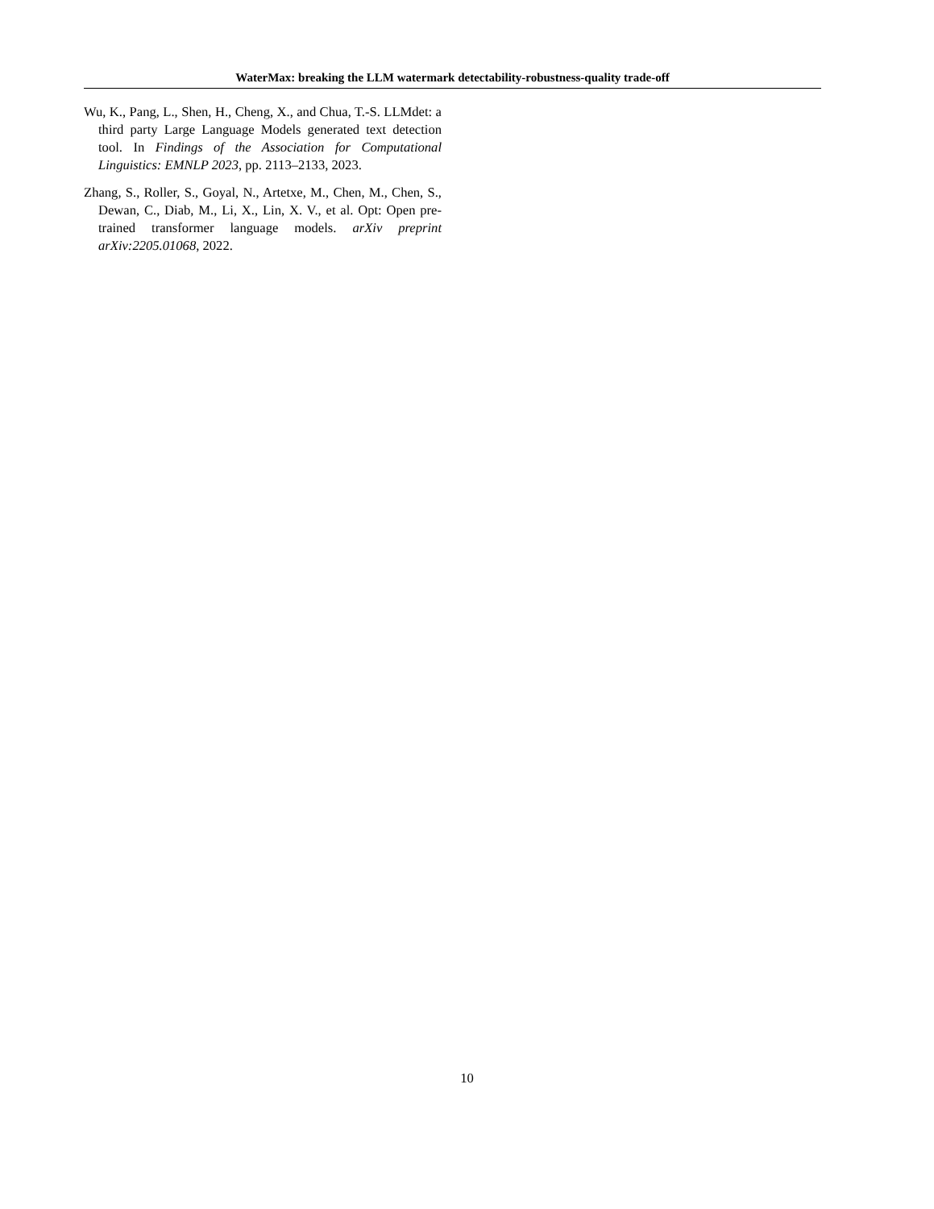WaterMax: breaking the LLM watermark detectability-robustness-quality trade-off
Wu, K., Pang, L., Shen, H., Cheng, X., and Chua, T.-S. LLMdet: a third party Large Language Models generated text detection tool. In Findings of the Association for Computational Linguistics: EMNLP 2023, pp. 2113–2133, 2023.
Zhang, S., Roller, S., Goyal, N., Artetxe, M., Chen, M., Chen, S., Dewan, C., Diab, M., Li, X., Lin, X. V., et al. Opt: Open pre-trained transformer language models. arXiv preprint arXiv:2205.01068, 2022.
10